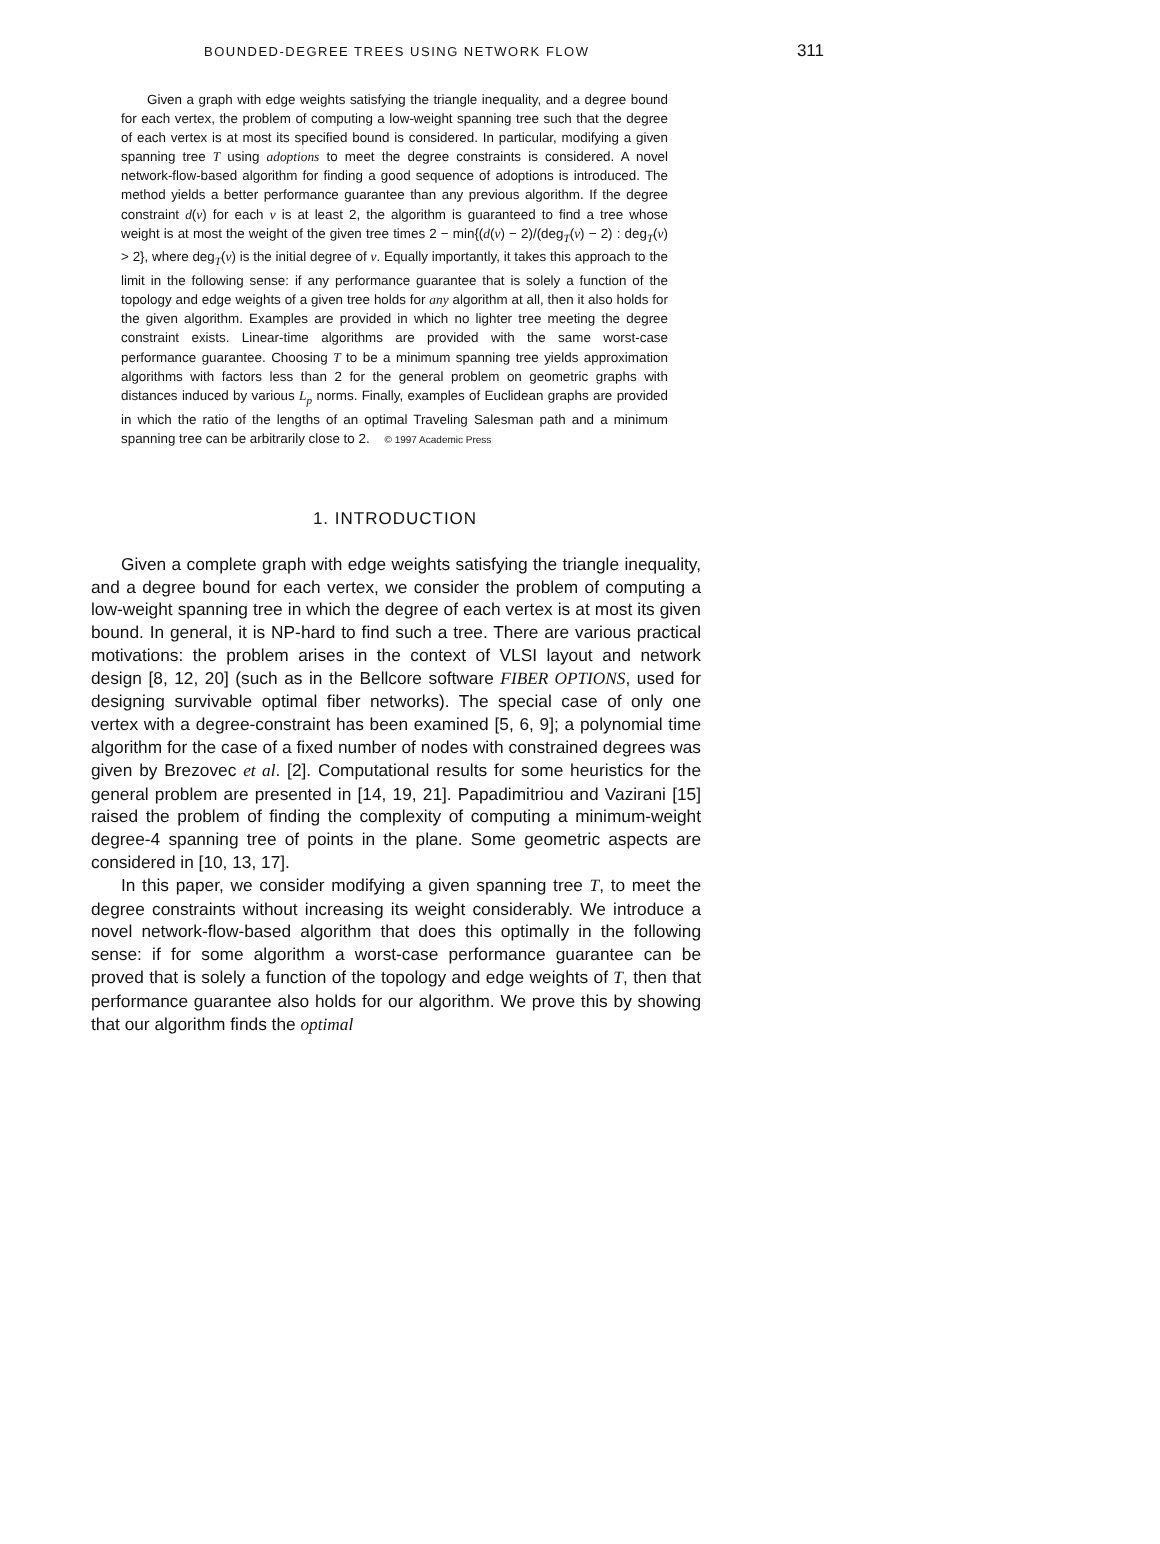BOUNDED-DEGREE TREES USING NETWORK FLOW 311
Given a graph with edge weights satisfying the triangle inequality, and a degree bound for each vertex, the problem of computing a low-weight spanning tree such that the degree of each vertex is at most its specified bound is considered. In particular, modifying a given spanning tree T using adoptions to meet the degree constraints is considered. A novel network-flow-based algorithm for finding a good sequence of adoptions is introduced. The method yields a better performance guarantee than any previous algorithm. If the degree constraint d(v) for each v is at least 2, the algorithm is guaranteed to find a tree whose weight is at most the weight of the given tree times 2 − min{(d(v) − 2)/(deg<sub>T</sub>(v) − 2) : deg<sub>T</sub>(v) > 2}, where deg<sub>T</sub>(v) is the initial degree of v. Equally importantly, it takes this approach to the limit in the following sense: if any performance guarantee that is solely a function of the topology and edge weights of a given tree holds for any algorithm at all, then it also holds for the given algorithm. Examples are provided in which no lighter tree meeting the degree constraint exists. Linear-time algorithms are provided with the same worst-case performance guarantee. Choosing T to be a minimum spanning tree yields approximation algorithms with factors less than 2 for the general problem on geometric graphs with distances induced by various L<sub>p</sub> norms. Finally, examples of Euclidean graphs are provided in which the ratio of the lengths of an optimal Traveling Salesman path and a minimum spanning tree can be arbitrarily close to 2. © 1997 Academic Press
1. INTRODUCTION
Given a complete graph with edge weights satisfying the triangle inequality, and a degree bound for each vertex, we consider the problem of computing a low-weight spanning tree in which the degree of each vertex is at most its given bound. In general, it is NP-hard to find such a tree. There are various practical motivations: the problem arises in the context of VLSI layout and network design [8, 12, 20] (such as in the Bellcore software FIBER OPTIONS, used for designing survivable optimal fiber networks). The special case of only one vertex with a degree-constraint has been examined [5, 6, 9]; a polynomial time algorithm for the case of a fixed number of nodes with constrained degrees was given by Brezovec et al. [2]. Computational results for some heuristics for the general problem are presented in [14, 19, 21]. Papadimitriou and Vazirani [15] raised the problem of finding the complexity of computing a minimum-weight degree-4 spanning tree of points in the plane. Some geometric aspects are considered in [10, 13, 17].
In this paper, we consider modifying a given spanning tree T, to meet the degree constraints without increasing its weight considerably. We introduce a novel network-flow-based algorithm that does this optimally in the following sense: if for some algorithm a worst-case performance guarantee can be proved that is solely a function of the topology and edge weights of T, then that performance guarantee also holds for our algorithm. We prove this by showing that our algorithm finds the optimal